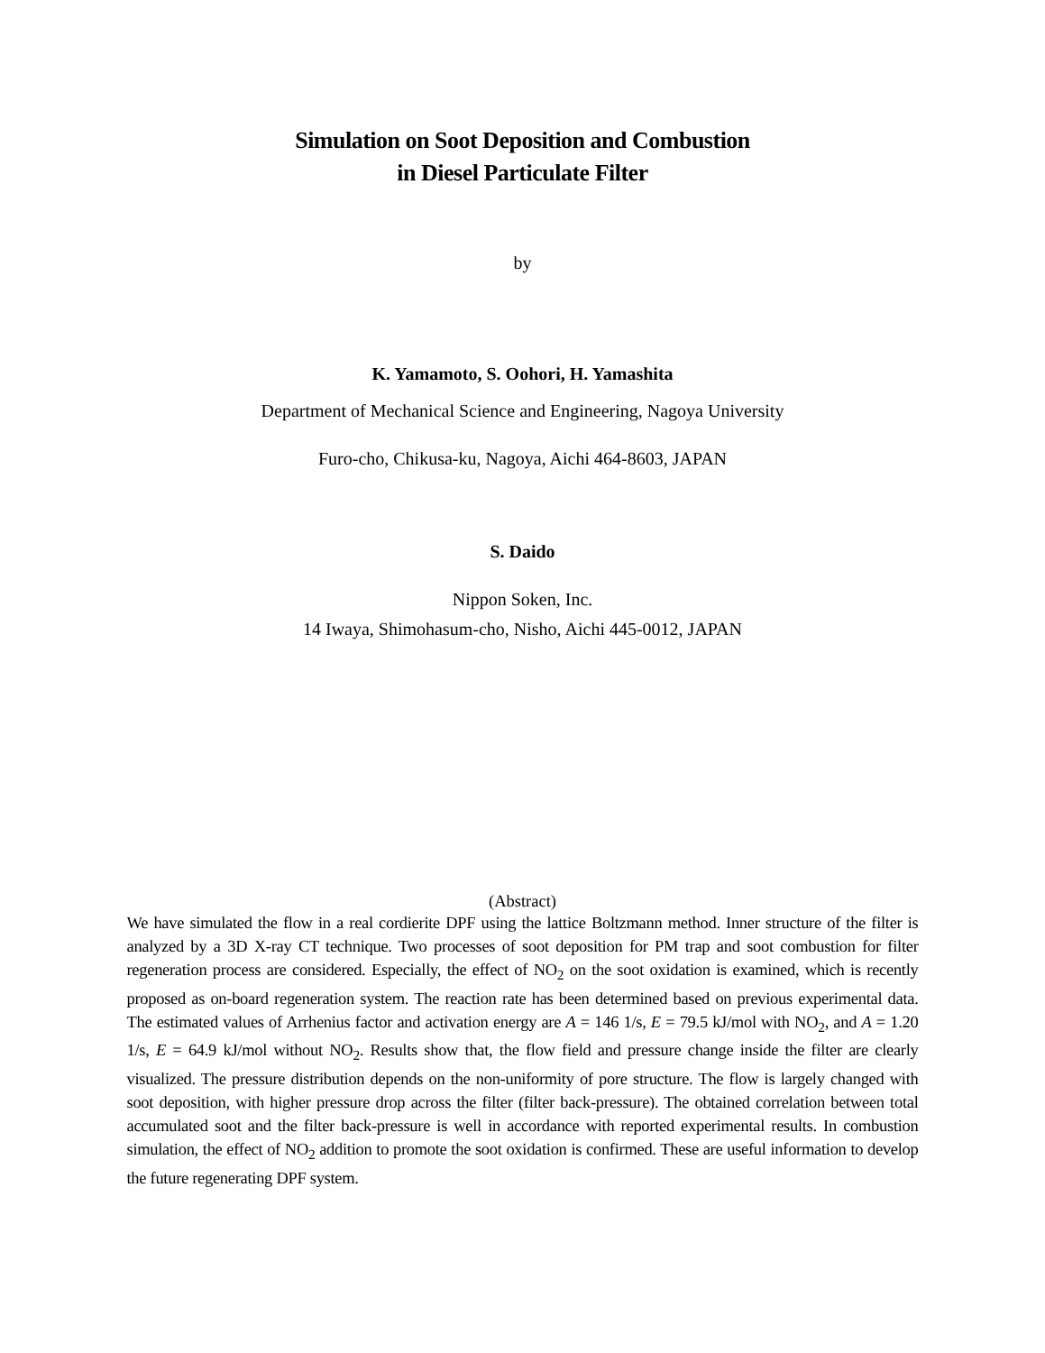Simulation on Soot Deposition and Combustion
in Diesel Particulate Filter
by
K. Yamamoto, S. Oohori, H. Yamashita
Department of Mechanical Science and Engineering, Nagoya University
Furo-cho, Chikusa-ku, Nagoya, Aichi 464-8603, JAPAN
S. Daido
Nippon Soken, Inc.
14 Iwaya, Shimohasum-cho, Nisho, Aichi 445-0012, JAPAN
(Abstract)
We have simulated the flow in a real cordierite DPF using the lattice Boltzmann method. Inner structure of the filter is analyzed by a 3D X-ray CT technique. Two processes of soot deposition for PM trap and soot combustion for filter regeneration process are considered. Especially, the effect of NO<sub>2</sub> on the soot oxidation is examined, which is recently proposed as on-board regeneration system. The reaction rate has been determined based on previous experimental data. The estimated values of Arrhenius factor and activation energy are A = 146 1/s, E = 79.5 kJ/mol with NO<sub>2</sub>, and A = 1.20 1/s, E = 64.9 kJ/mol without NO<sub>2</sub>. Results show that, the flow field and pressure change inside the filter are clearly visualized. The pressure distribution depends on the non-uniformity of pore structure. The flow is largely changed with soot deposition, with higher pressure drop across the filter (filter back-pressure). The obtained correlation between total accumulated soot and the filter back-pressure is well in accordance with reported experimental results. In combustion simulation, the effect of NO<sub>2</sub> addition to promote the soot oxidation is confirmed. These are useful information to develop the future regenerating DPF system.